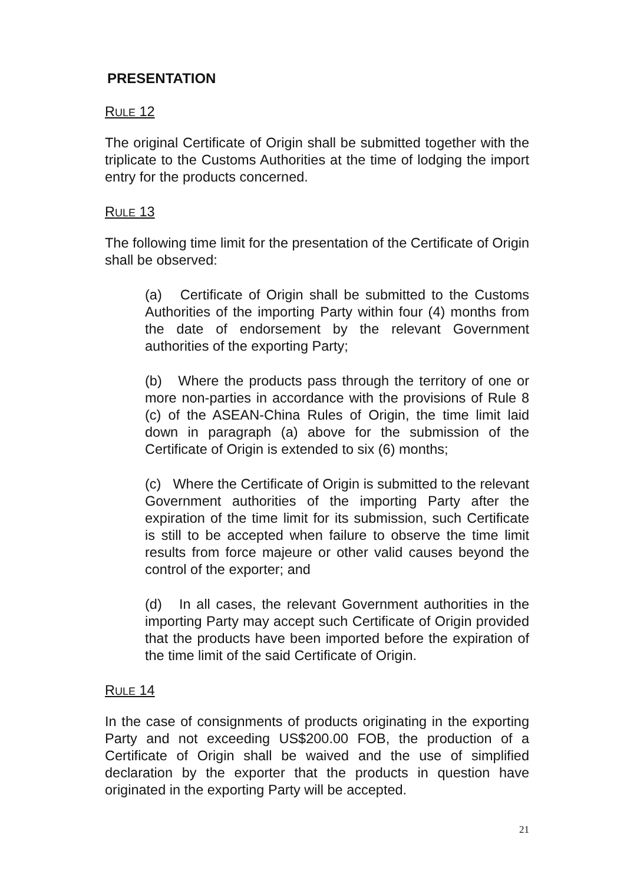PRESENTATION
RULE 12
The original Certificate of Origin shall be submitted together with the triplicate to the Customs Authorities at the time of lodging the import entry for the products concerned.
RULE 13
The following time limit for the presentation of the Certificate of Origin shall be observed:
(a) Certificate of Origin shall be submitted to the Customs Authorities of the importing Party within four (4) months from the date of endorsement by the relevant Government authorities of the exporting Party;
(b) Where the products pass through the territory of one or more non-parties in accordance with the provisions of Rule 8 (c) of the ASEAN-China Rules of Origin, the time limit laid down in paragraph (a) above for the submission of the Certificate of Origin is extended to six (6) months;
(c) Where the Certificate of Origin is submitted to the relevant Government authorities of the importing Party after the expiration of the time limit for its submission, such Certificate is still to be accepted when failure to observe the time limit results from force majeure or other valid causes beyond the control of the exporter; and
(d) In all cases, the relevant Government authorities in the importing Party may accept such Certificate of Origin provided that the products have been imported before the expiration of the time limit of the said Certificate of Origin.
RULE 14
In the case of consignments of products originating in the exporting Party and not exceeding US$200.00 FOB, the production of a Certificate of Origin shall be waived and the use of simplified declaration by the exporter that the products in question have originated in the exporting Party will be accepted.
21